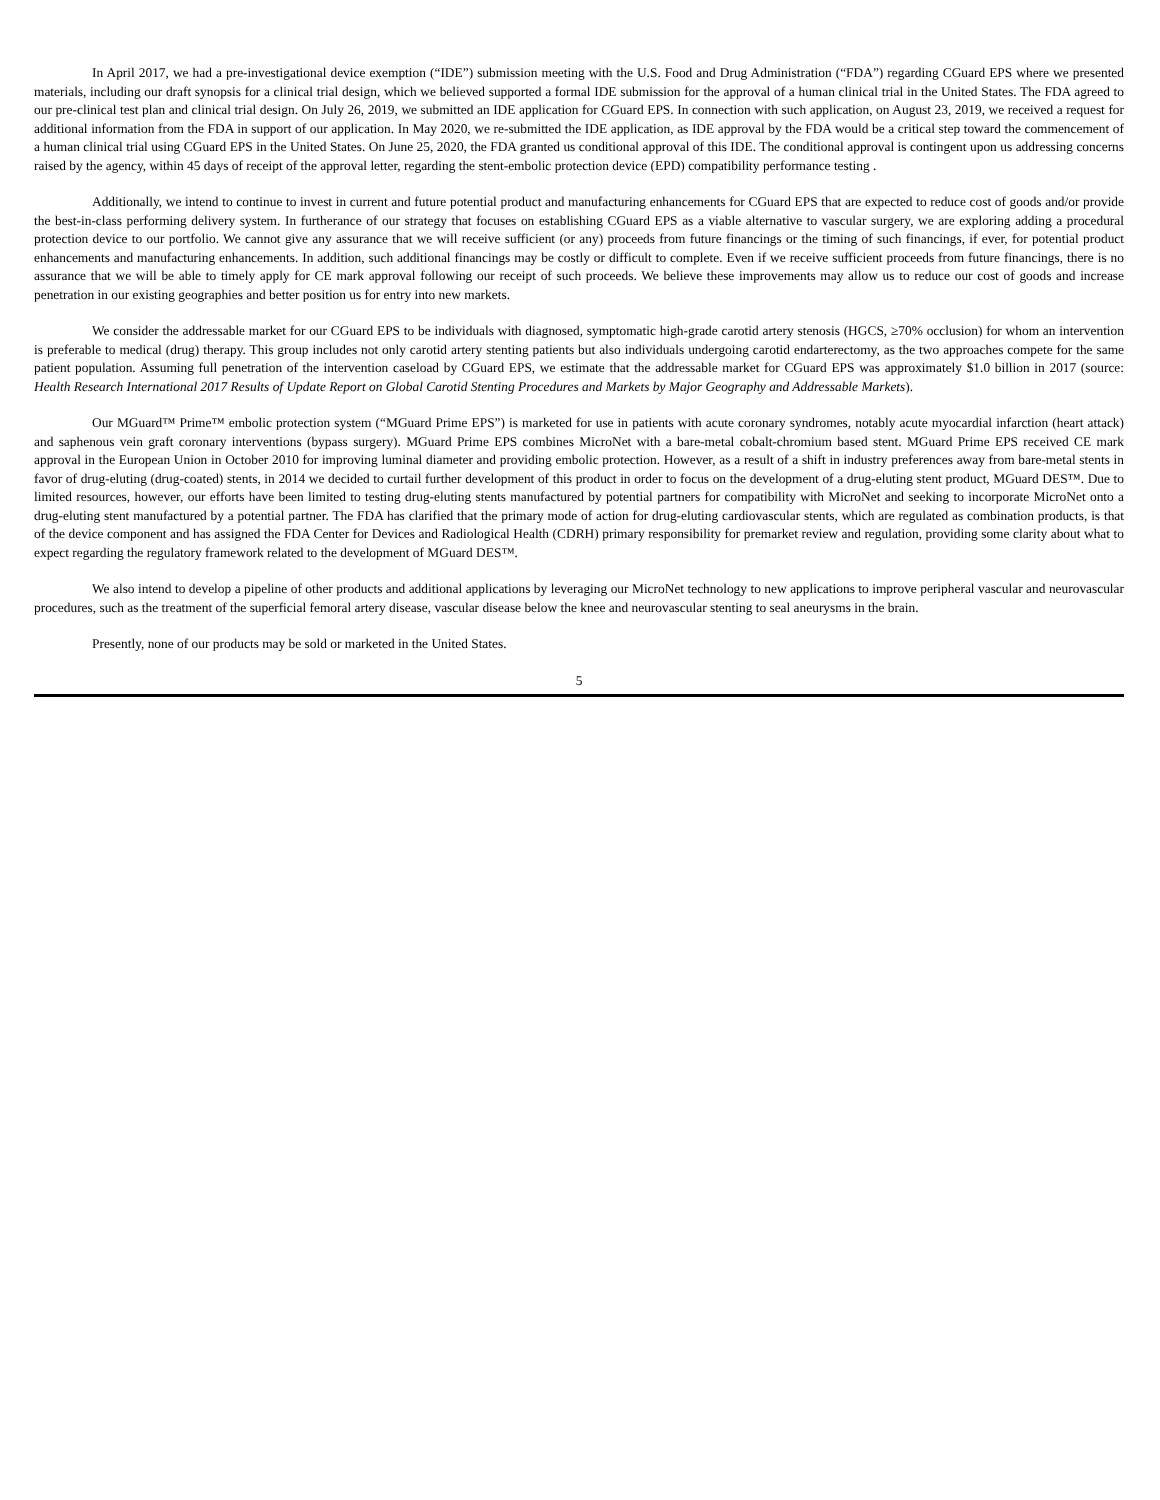In April 2017, we had a pre-investigational device exemption (“IDE”) submission meeting with the U.S. Food and Drug Administration (“FDA”) regarding CGuard EPS where we presented materials, including our draft synopsis for a clinical trial design, which we believed supported a formal IDE submission for the approval of a human clinical trial in the United States. The FDA agreed to our pre-clinical test plan and clinical trial design. On July 26, 2019, we submitted an IDE application for CGuard EPS. In connection with such application, on August 23, 2019, we received a request for additional information from the FDA in support of our application. In May 2020, we re-submitted the IDE application, as IDE approval by the FDA would be a critical step toward the commencement of a human clinical trial using CGuard EPS in the United States. On June 25, 2020, the FDA granted us conditional approval of this IDE. The conditional approval is contingent upon us addressing concerns raised by the agency, within 45 days of receipt of the approval letter, regarding the stent-embolic protection device (EPD) compatibility performance testing .
Additionally, we intend to continue to invest in current and future potential product and manufacturing enhancements for CGuard EPS that are expected to reduce cost of goods and/or provide the best-in-class performing delivery system. In furtherance of our strategy that focuses on establishing CGuard EPS as a viable alternative to vascular surgery, we are exploring adding a procedural protection device to our portfolio. We cannot give any assurance that we will receive sufficient (or any) proceeds from future financings or the timing of such financings, if ever, for potential product enhancements and manufacturing enhancements. In addition, such additional financings may be costly or difficult to complete. Even if we receive sufficient proceeds from future financings, there is no assurance that we will be able to timely apply for CE mark approval following our receipt of such proceeds. We believe these improvements may allow us to reduce our cost of goods and increase penetration in our existing geographies and better position us for entry into new markets.
We consider the addressable market for our CGuard EPS to be individuals with diagnosed, symptomatic high-grade carotid artery stenosis (HGCS, ≥70% occlusion) for whom an intervention is preferable to medical (drug) therapy. This group includes not only carotid artery stenting patients but also individuals undergoing carotid endarterectomy, as the two approaches compete for the same patient population. Assuming full penetration of the intervention caseload by CGuard EPS, we estimate that the addressable market for CGuard EPS was approximately $1.0 billion in 2017 (source: Health Research International 2017 Results of Update Report on Global Carotid Stenting Procedures and Markets by Major Geography and Addressable Markets).
Our MGuard™ Prime™ embolic protection system (“MGuard Prime EPS”) is marketed for use in patients with acute coronary syndromes, notably acute myocardial infarction (heart attack) and saphenous vein graft coronary interventions (bypass surgery). MGuard Prime EPS combines MicroNet with a bare-metal cobalt-chromium based stent. MGuard Prime EPS received CE mark approval in the European Union in October 2010 for improving luminal diameter and providing embolic protection. However, as a result of a shift in industry preferences away from bare-metal stents in favor of drug-eluting (drug-coated) stents, in 2014 we decided to curtail further development of this product in order to focus on the development of a drug-eluting stent product, MGuard DES™. Due to limited resources, however, our efforts have been limited to testing drug-eluting stents manufactured by potential partners for compatibility with MicroNet and seeking to incorporate MicroNet onto a drug-eluting stent manufactured by a potential partner. The FDA has clarified that the primary mode of action for drug-eluting cardiovascular stents, which are regulated as combination products, is that of the device component and has assigned the FDA Center for Devices and Radiological Health (CDRH) primary responsibility for premarket review and regulation, providing some clarity about what to expect regarding the regulatory framework related to the development of MGuard DES™.
We also intend to develop a pipeline of other products and additional applications by leveraging our MicroNet technology to new applications to improve peripheral vascular and neurovascular procedures, such as the treatment of the superficial femoral artery disease, vascular disease below the knee and neurovascular stenting to seal aneurysms in the brain.
Presently, none of our products may be sold or marketed in the United States.
5